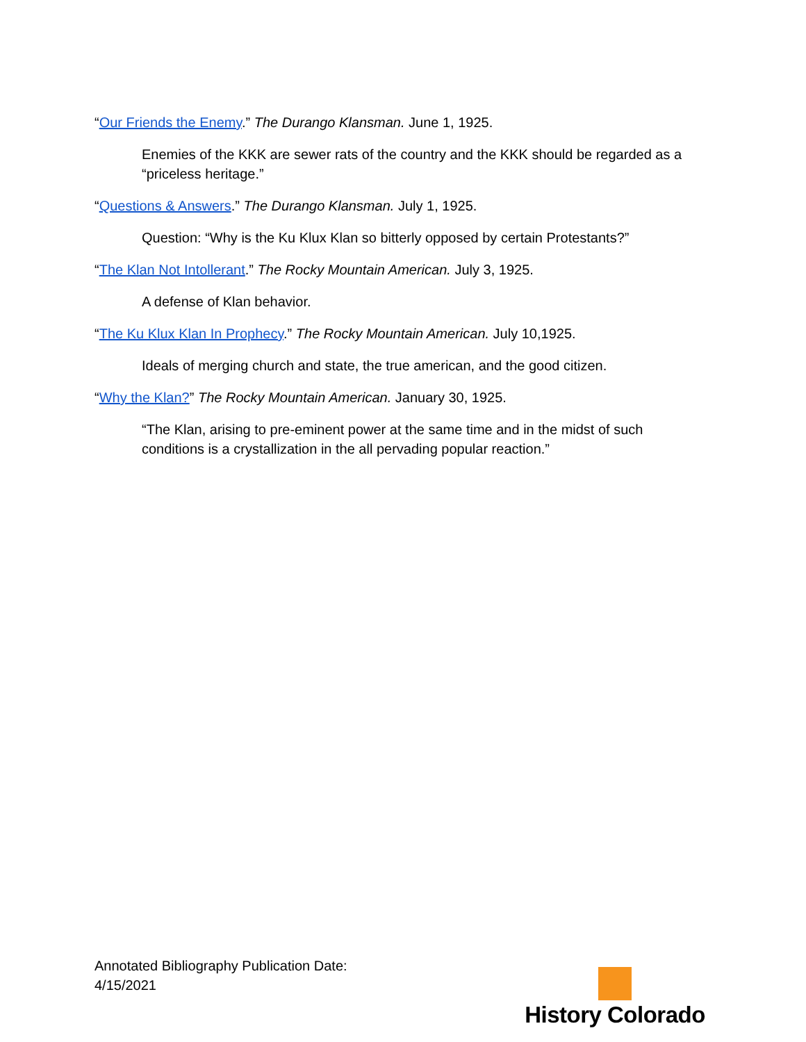“Our Friends the Enemy.” The Durango Klansman. June 1, 1925.
Enemies of the KKK are sewer rats of the country and the KKK should be regarded as a “priceless heritage.”
“Questions & Answers.” The Durango Klansman. July 1, 1925.
Question: “Why is the Ku Klux Klan so bitterly opposed by certain Protestants?”
“The Klan Not Intollerant.” The Rocky Mountain American. July 3, 1925.
A defense of Klan behavior.
“The Ku Klux Klan In Prophecy.” The Rocky Mountain American. July 10,1925.
Ideals of merging church and state, the true american, and the good citizen.
“Why the Klan?” The Rocky Mountain American. January 30, 1925.
“The Klan, arising to pre-eminent power at the same time and in the midst of such conditions is a crystallization in the all pervading popular reaction.”
Annotated Bibliography Publication Date:
4/15/2021
History Colorado